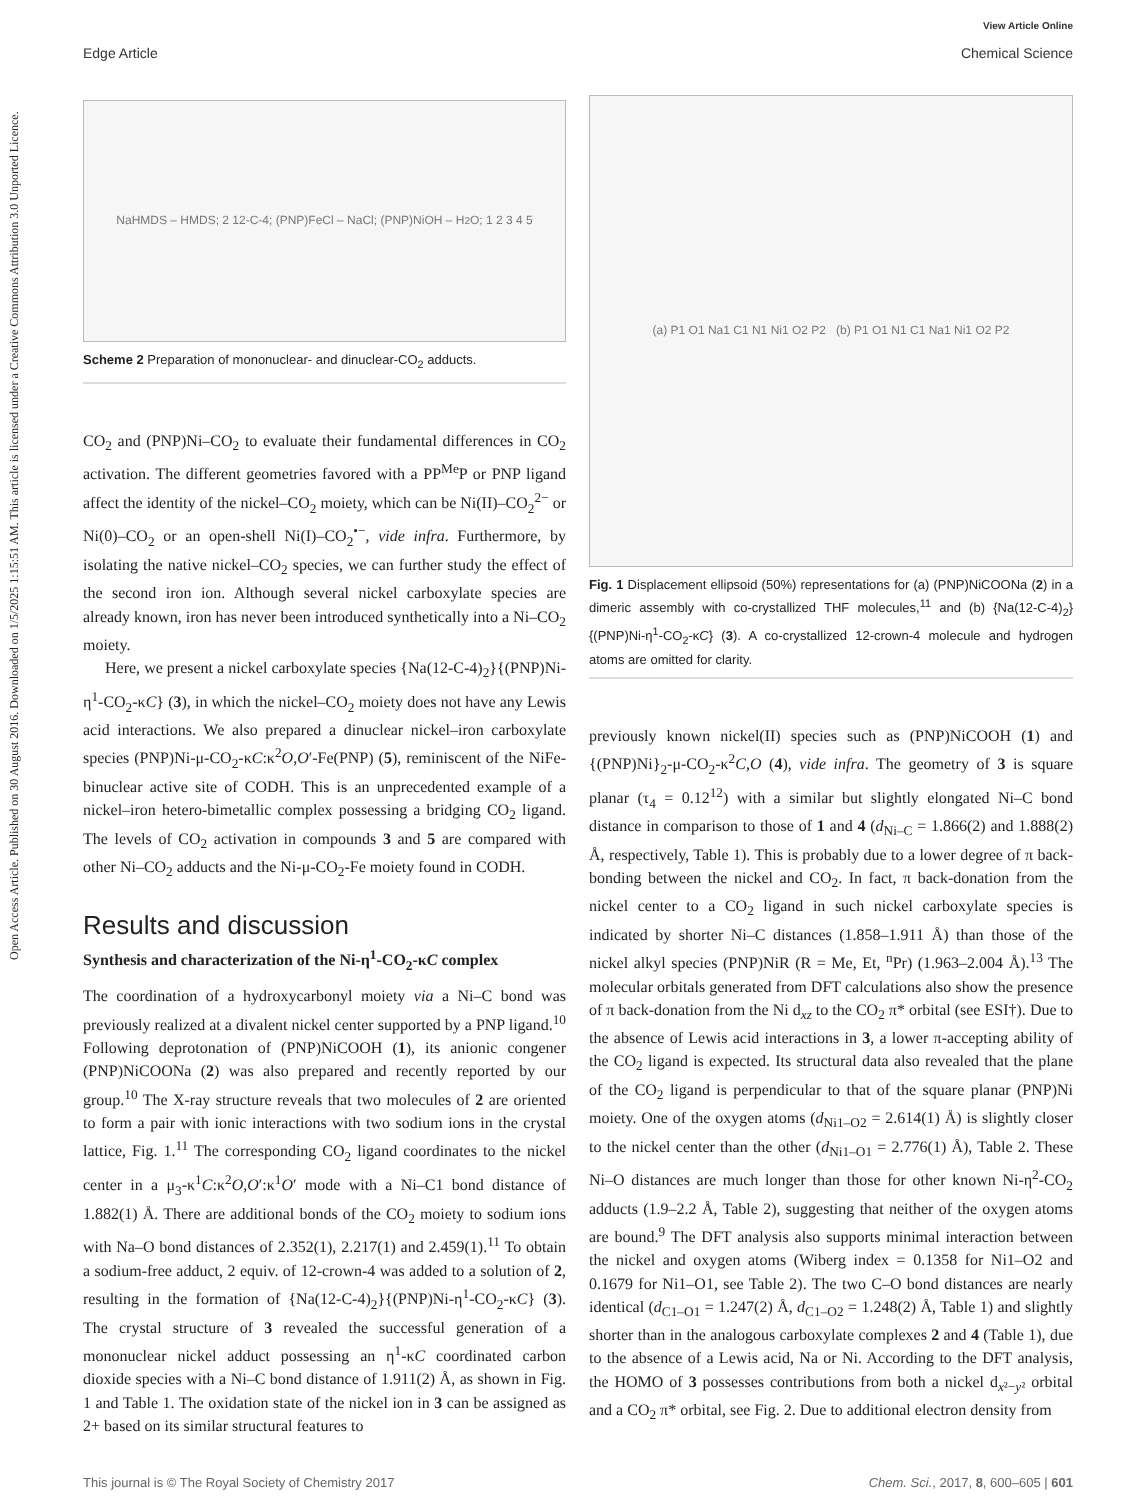View Article Online
Edge Article Chemical Science
Open Access Article. Published on 30 August 2016. Downloaded on 1/5/2025 1:15:51 AM. This article is licensed under a Creative Commons Attribution 3.0 Unported Licence.
NaHMDS – HMDS; 2 12-C-4; (PNP)FeCl – NaCl; (PNP)NiOH – H<sub>2</sub>O; 1 2 3 4 5
Scheme 2 Preparation of mononuclear- and dinuclear-CO<sub>2</sub> adducts.
CO<sub>2</sub> and (PNP)Ni–CO<sub>2</sub> to evaluate their fundamental differences in CO<sub>2</sub> activation. The different geometries favored with a PP<sup>Me</sup>P or PNP ligand affect the identity of the nickel–CO<sub>2</sub> moiety, which can be Ni(II)–CO<sub>2</sub><sup>2−</sup> or Ni(0)–CO<sub>2</sub> or an open-shell Ni(I)–CO<sub>2</sub><sup>•−</sup>, vide infra. Furthermore, by isolating the native nickel–CO<sub>2</sub> species, we can further study the effect of the second iron ion. Although several nickel carboxylate species are already known, iron has never been introduced synthetically into a Ni–CO<sub>2</sub> moiety.
Here, we present a nickel carboxylate species {Na(12-C-4)<sub>2</sub>}{(PNP)Ni-η<sup>1</sup>-CO<sub>2</sub>-κC} (3), in which the nickel–CO<sub>2</sub> moiety does not have any Lewis acid interactions. We also prepared a dinuclear nickel–iron carboxylate species (PNP)Ni-μ-CO<sub>2</sub>-κC:κ<sup>2</sup>O,O′-Fe(PNP) (5), reminiscent of the NiFe-binuclear active site of CODH. This is an unprecedented example of a nickel–iron hetero-bimetallic complex possessing a bridging CO<sub>2</sub> ligand. The levels of CO<sub>2</sub> activation in compounds 3 and 5 are compared with other Ni–CO<sub>2</sub> adducts and the Ni-μ-CO<sub>2</sub>-Fe moiety found in CODH.
Results and discussion
Synthesis and characterization of the Ni-η<sup>1</sup>-CO<sub>2</sub>-κC complex
The coordination of a hydroxycarbonyl moiety via a Ni–C bond was previously realized at a divalent nickel center supported by a PNP ligand.<sup>10</sup> Following deprotonation of (PNP)NiCOOH (1), its anionic congener (PNP)NiCOONa (2) was also prepared and recently reported by our group.<sup>10</sup> The X-ray structure reveals that two molecules of 2 are oriented to form a pair with ionic interactions with two sodium ions in the crystal lattice, Fig. 1.<sup>11</sup> The corresponding CO<sub>2</sub> ligand coordinates to the nickel center in a μ<sub>3</sub>-κ<sup>1</sup>C:κ<sup>2</sup>O,O′:κ<sup>1</sup>O′ mode with a Ni–C1 bond distance of 1.882(1) Å. There are additional bonds of the CO<sub>2</sub> moiety to sodium ions with Na–O bond distances of 2.352(1), 2.217(1) and 2.459(1).<sup>11</sup> To obtain a sodium-free adduct, 2 equiv. of 12-crown-4 was added to a solution of 2, resulting in the formation of {Na(12-C-4)<sub>2</sub>}{(PNP)Ni-η<sup>1</sup>-CO<sub>2</sub>-κC} (3). The crystal structure of 3 revealed the successful generation of a mononuclear nickel adduct possessing an η<sup>1</sup>-κC coordinated carbon dioxide species with a Ni–C bond distance of 1.911(2) Å, as shown in Fig. 1 and Table 1. The oxidation state of the nickel ion in 3 can be assigned as 2+ based on its similar structural features to
(a) P1 O1 Na1 C1 N1 Ni1 O2 P2 (b) P1 O1 N1 C1 Na1 Ni1 O2 P2
Fig. 1 Displacement ellipsoid (50%) representations for (a) (PNP)NiCOONa (2) in a dimeric assembly with co-crystallized THF molecules,<sup>11</sup> and (b) {Na(12-C-4)<sub>2</sub>}{(PNP)Ni-η<sup>1</sup>-CO<sub>2</sub>-κC} (3). A co-crystallized 12-crown-4 molecule and hydrogen atoms are omitted for clarity.
previously known nickel(II) species such as (PNP)NiCOOH (1) and {(PNP)Ni}<sub>2</sub>-μ-CO<sub>2</sub>-κ<sup>2</sup>C,O (4), vide infra. The geometry of 3 is square planar (τ<sub>4</sub> = 0.12<sup>12</sup>) with a similar but slightly elongated Ni–C bond distance in comparison to those of 1 and 4 (d<sub>Ni–C</sub> = 1.866(2) and 1.888(2) Å, respectively, Table 1). This is probably due to a lower degree of π back-bonding between the nickel and CO<sub>2</sub>. In fact, π back-donation from the nickel center to a CO<sub>2</sub> ligand in such nickel carboxylate species is indicated by shorter Ni–C distances (1.858–1.911 Å) than those of the nickel alkyl species (PNP)NiR (R = Me, Et, <sup>n</sup>Pr) (1.963–2.004 Å).<sup>13</sup> The molecular orbitals generated from DFT calculations also show the presence of π back-donation from the Ni d<sub>xz</sub> to the CO<sub>2</sub> π* orbital (see ESI†). Due to the absence of Lewis acid interactions in 3, a lower π-accepting ability of the CO<sub>2</sub> ligand is expected. Its structural data also revealed that the plane of the CO<sub>2</sub> ligand is perpendicular to that of the square planar (PNP)Ni moiety. One of the oxygen atoms (d<sub>Ni1–O2</sub> = 2.614(1) Å) is slightly closer to the nickel center than the other (d<sub>Ni1–O1</sub> = 2.776(1) Å), Table 2. These Ni–O distances are much longer than those for other known Ni-η<sup>2</sup>-CO<sub>2</sub> adducts (1.9–2.2 Å, Table 2), suggesting that neither of the oxygen atoms are bound.<sup>9</sup> The DFT analysis also supports minimal interaction between the nickel and oxygen atoms (Wiberg index = 0.1358 for Ni1–O2 and 0.1679 for Ni1–O1, see Table 2). The two C–O bond distances are nearly identical (d<sub>C1–O1</sub> = 1.247(2) Å, d<sub>C1–O2</sub> = 1.248(2) Å, Table 1) and slightly shorter than in the analogous carboxylate complexes 2 and 4 (Table 1), due to the absence of a Lewis acid, Na or Ni. According to the DFT analysis, the HOMO of 3 possesses contributions from both a nickel d<sub>x²−y²</sub> orbital and a CO<sub>2</sub> π* orbital, see Fig. 2. Due to additional electron density from
This journal is © The Royal Society of Chemistry 2017 Chem. Sci., 2017, 8, 600–605 | 601